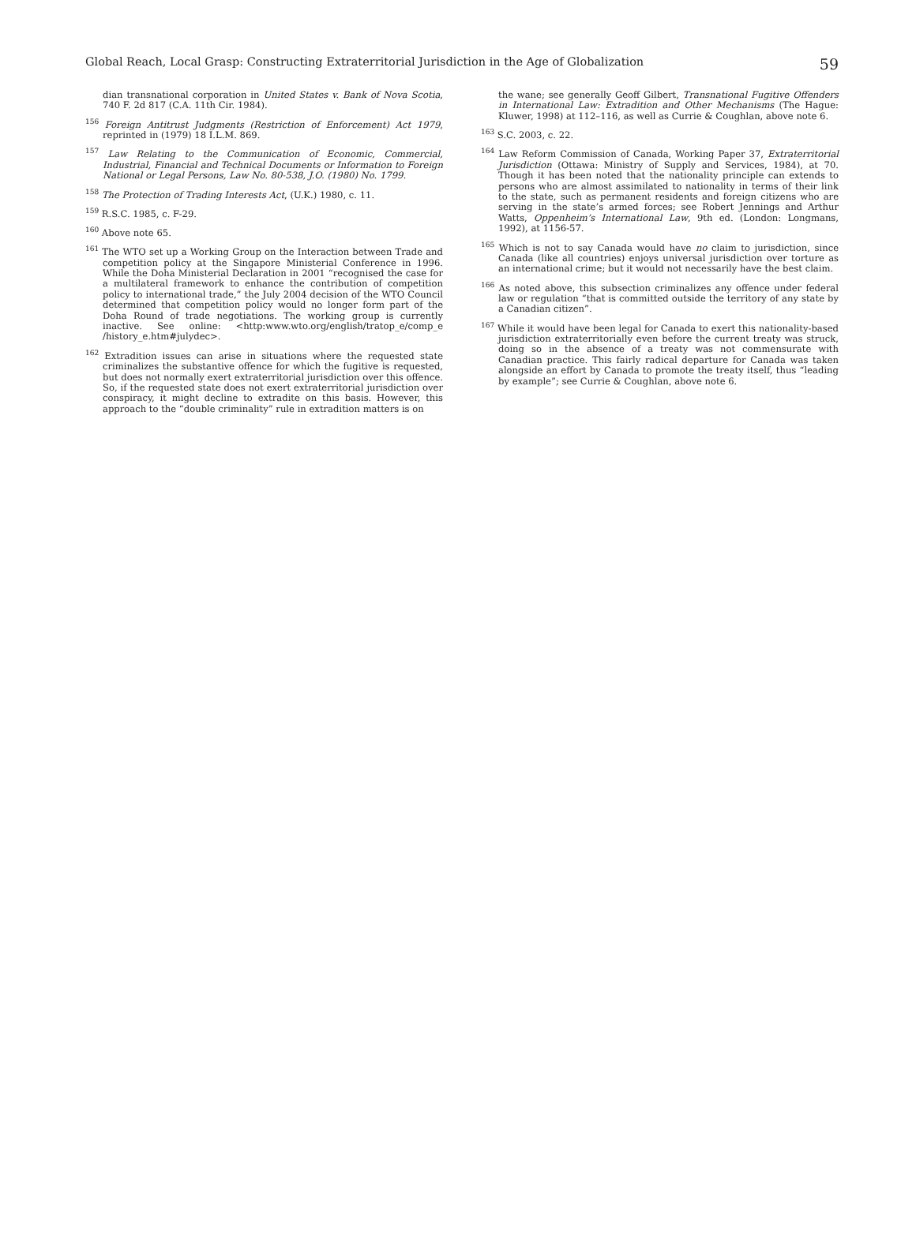Global Reach, Local Grasp: Constructing Extraterritorial Jurisdiction in the Age of Globalization 59
dian transnational corporation in United States v. Bank of Nova Scotia, 740 F. 2d 817 (C.A. 11th Cir. 1984).
<sup>156</sup> Foreign Antitrust Judgments (Restriction of Enforcement) Act 1979, reprinted in (1979) 18 I.L.M. 869.
<sup>157</sup> Law Relating to the Communication of Economic, Commercial, Industrial, Financial and Technical Documents or Information to Foreign National or Legal Persons, Law No. 80-538, J.O. (1980) No. 1799.
<sup>158</sup> The Protection of Trading Interests Act, (U.K.) 1980, c. 11.
<sup>159</sup> R.S.C. 1985, c. F-29.
<sup>160</sup> Above note 65.
<sup>161</sup> The WTO set up a Working Group on the Interaction between Trade and competition policy at the Singapore Ministerial Conference in 1996. While the Doha Ministerial Declaration in 2001 “recognised the case for a multilateral framework to enhance the contribution of competition policy to international trade,” the July 2004 decision of the WTO Council determined that competition policy would no longer form part of the Doha Round of trade negotiations. The working group is currently inactive. See online: <http:www.wto.org/english/tratop_e/comp_e /history_e.htm#julydec>.
<sup>162</sup> Extradition issues can arise in situations where the requested state criminalizes the substantive offence for which the fugitive is requested, but does not normally exert extraterritorial jurisdiction over this offence. So, if the requested state does not exert extraterritorial jurisdiction over conspiracy, it might decline to extradite on this basis. However, this approach to the “double criminality” rule in extradition matters is on
the wane; see generally Geoff Gilbert, Transnational Fugitive Offenders in International Law: Extradition and Other Mechanisms (The Hague: Kluwer, 1998) at 112–116, as well as Currie & Coughlan, above note 6.
<sup>163</sup> S.C. 2003, c. 22.
<sup>164</sup> Law Reform Commission of Canada, Working Paper 37, Extraterritorial Jurisdiction (Ottawa: Ministry of Supply and Services, 1984), at 70. Though it has been noted that the nationality principle can extends to persons who are almost assimilated to nationality in terms of their link to the state, such as permanent residents and foreign citizens who are serving in the state’s armed forces; see Robert Jennings and Arthur Watts, Oppenheim’s International Law, 9th ed. (London: Longmans, 1992), at 1156-57.
<sup>165</sup> Which is not to say Canada would have no claim to jurisdiction, since Canada (like all countries) enjoys universal jurisdiction over torture as an international crime; but it would not necessarily have the best claim.
<sup>166</sup> As noted above, this subsection criminalizes any offence under federal law or regulation “that is committed outside the territory of any state by a Canadian citizen”.
<sup>167</sup> While it would have been legal for Canada to exert this nationality-based jurisdiction extraterritorially even before the current treaty was struck, doing so in the absence of a treaty was not commensurate with Canadian practice. This fairly radical departure for Canada was taken alongside an effort by Canada to promote the treaty itself, thus “leading by example”; see Currie & Coughlan, above note 6.